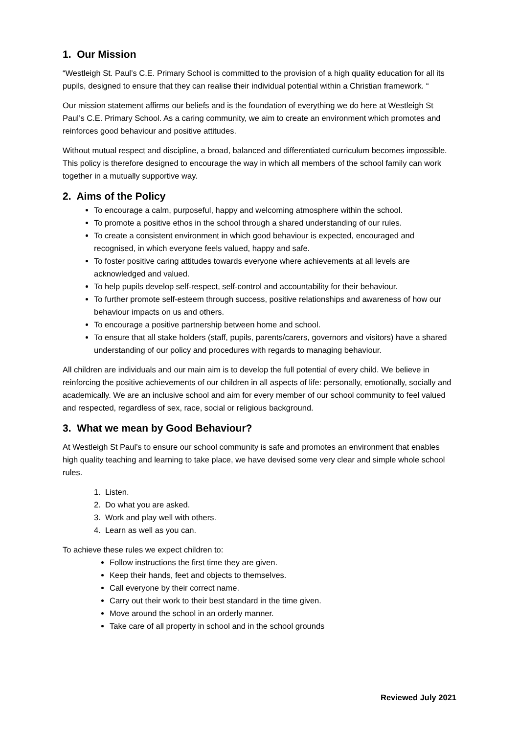1. Our Mission
“Westleigh St. Paul’s C.E. Primary School is committed to the provision of a high quality education for all its pupils, designed to ensure that they can realise their individual potential within a Christian framework. “
Our mission statement affirms our beliefs and is the foundation of everything we do here at Westleigh St Paul’s C.E. Primary School. As a caring community, we aim to create an environment which promotes and reinforces good behaviour and positive attitudes.
Without mutual respect and discipline, a broad, balanced and differentiated curriculum becomes impossible. This policy is therefore designed to encourage the way in which all members of the school family can work together in a mutually supportive way.
2. Aims of the Policy
To encourage a calm, purposeful, happy and welcoming atmosphere within the school.
To promote a positive ethos in the school through a shared understanding of our rules.
To create a consistent environment in which good behaviour is expected, encouraged and recognised, in which everyone feels valued, happy and safe.
To foster positive caring attitudes towards everyone where achievements at all levels are acknowledged and valued.
To help pupils develop self-respect, self-control and accountability for their behaviour.
To further promote self-esteem through success, positive relationships and awareness of how our behaviour impacts on us and others.
To encourage a positive partnership between home and school.
To ensure that all stake holders (staff, pupils, parents/carers, governors and visitors) have a shared understanding of our policy and procedures with regards to managing behaviour.
All children are individuals and our main aim is to develop the full potential of every child. We believe in reinforcing the positive achievements of our children in all aspects of life: personally, emotionally, socially and academically. We are an inclusive school and aim for every member of our school community to feel valued and respected, regardless of sex, race, social or religious background.
3. What we mean by Good Behaviour?
At Westleigh St Paul’s to ensure our school community is safe and promotes an environment that enables high quality teaching and learning to take place, we have devised some very clear and simple whole school rules.
1. Listen.
2. Do what you are asked.
3. Work and play well with others.
4. Learn as well as you can.
To achieve these rules we expect children to:
Follow instructions the first time they are given.
Keep their hands, feet and objects to themselves.
Call everyone by their correct name.
Carry out their work to their best standard in the time given.
Move around the school in an orderly manner.
Take care of all property in school and in the school grounds
Reviewed July 2021